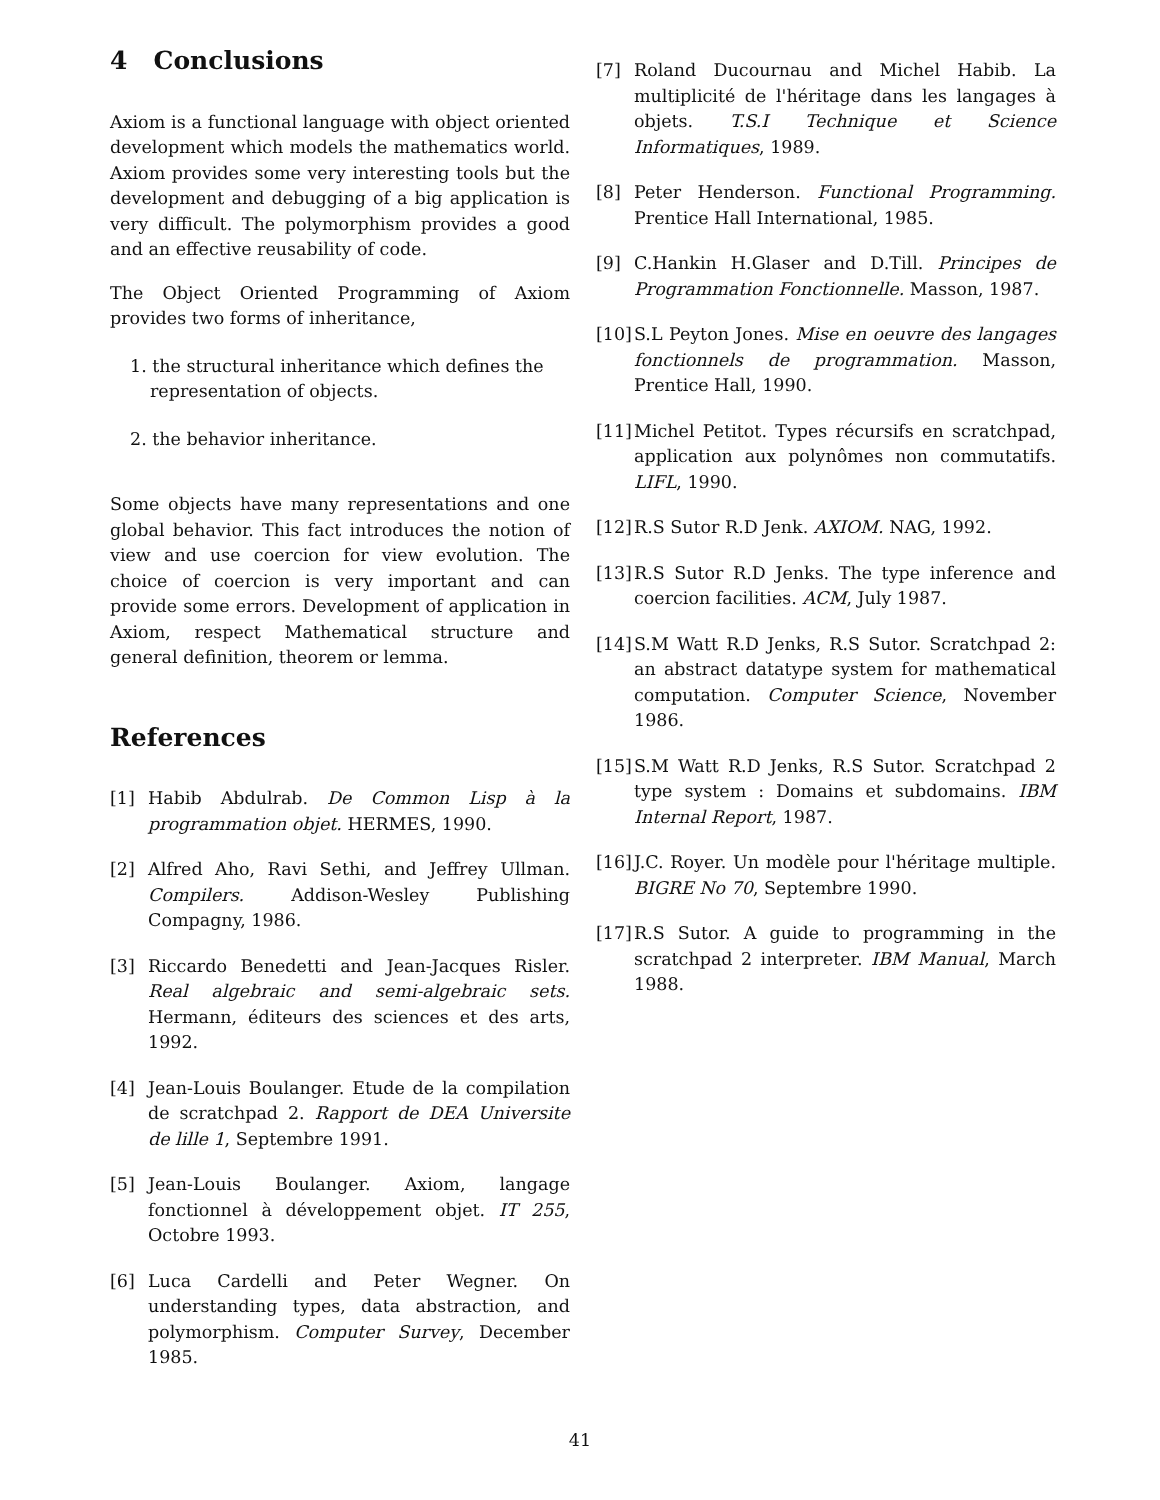4 Conclusions
Axiom is a functional language with object oriented development which models the mathematics world. Axiom provides some very interesting tools but the development and debugging of a big application is very difficult. The polymorphism provides a good and an effective reusability of code.
The Object Oriented Programming of Axiom provides two forms of inheritance,
1. the structural inheritance which defines the representation of objects.
2. the behavior inheritance.
Some objects have many representations and one global behavior. This fact introduces the notion of view and use coercion for view evolution. The choice of coercion is very important and can provide some errors. Development of application in Axiom, respect Mathematical structure and general definition, theorem or lemma.
References
[1] Habib Abdulrab. De Common Lisp à la programmation objet. HERMES, 1990.
[2] Alfred Aho, Ravi Sethi, and Jeffrey Ullman. Compilers. Addison-Wesley Publishing Compagny, 1986.
[3] Riccardo Benedetti and Jean-Jacques Risler. Real algebraic and semi-algebraic sets. Hermann, éditeurs des sciences et des arts, 1992.
[4] Jean-Louis Boulanger. Etude de la compilation de scratchpad 2. Rapport de DEA Universite de lille 1, Septembre 1991.
[5] Jean-Louis Boulanger. Axiom, langage fonctionnel à développement objet. IT 255, Octobre 1993.
[6] Luca Cardelli and Peter Wegner. On understanding types, data abstraction, and polymorphism. Computer Survey, December 1985.
[7] Roland Ducournau and Michel Habib. La multiplicité de l'héritage dans les langages à objets. T.S.I Technique et Science Informatiques, 1989.
[8] Peter Henderson. Functional Programming. Prentice Hall International, 1985.
[9] C.Hankin H.Glaser and D.Till. Principes de Programmation Fonctionnelle. Masson, 1987.
[10] S.L Peyton Jones. Mise en oeuvre des langages fonctionnels de programmation. Masson, Prentice Hall, 1990.
[11] Michel Petitot. Types récursifs en scratchpad, application aux polynômes non commutatifs. LIFL, 1990.
[12] R.S Sutor R.D Jenk. AXIOM. NAG, 1992.
[13] R.S Sutor R.D Jenks. The type inference and coercion facilities. ACM, July 1987.
[14] S.M Watt R.D Jenks, R.S Sutor. Scratchpad 2: an abstract datatype system for mathematical computation. Computer Science, November 1986.
[15] S.M Watt R.D Jenks, R.S Sutor. Scratchpad 2 type system : Domains et subdomains. IBM Internal Report, 1987.
[16] J.C. Royer. Un modèle pour l'héritage multiple. BIGRE No 70, Septembre 1990.
[17] R.S Sutor. A guide to programming in the scratchpad 2 interpreter. IBM Manual, March 1988.
41